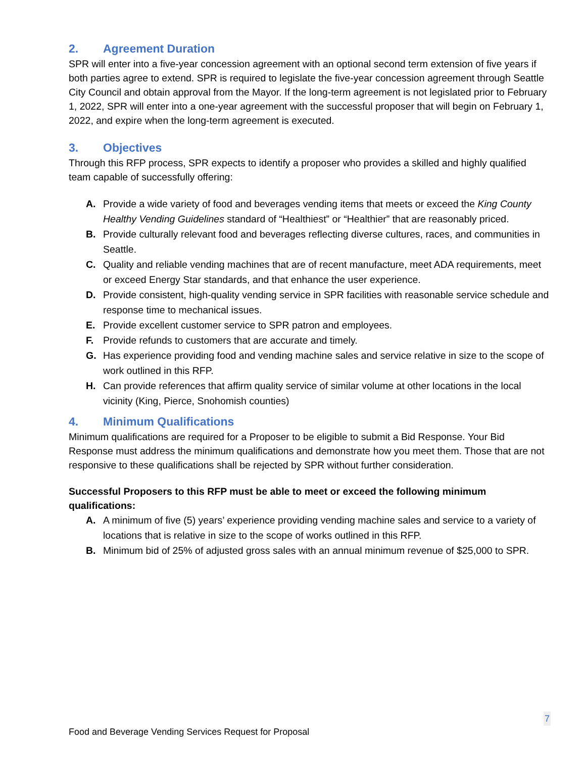2. Agreement Duration
SPR will enter into a five-year concession agreement with an optional second term extension of five years if both parties agree to extend. SPR is required to legislate the five-year concession agreement through Seattle City Council and obtain approval from the Mayor. If the long-term agreement is not legislated prior to February 1, 2022, SPR will enter into a one-year agreement with the successful proposer that will begin on February 1, 2022, and expire when the long-term agreement is executed.
3. Objectives
Through this RFP process, SPR expects to identify a proposer who provides a skilled and highly qualified team capable of successfully offering:
A. Provide a wide variety of food and beverages vending items that meets or exceed the King County Healthy Vending Guidelines standard of “Healthiest” or “Healthier” that are reasonably priced.
B. Provide culturally relevant food and beverages reflecting diverse cultures, races, and communities in Seattle.
C. Quality and reliable vending machines that are of recent manufacture, meet ADA requirements, meet or exceed Energy Star standards, and that enhance the user experience.
D. Provide consistent, high-quality vending service in SPR facilities with reasonable service schedule and response time to mechanical issues.
E. Provide excellent customer service to SPR patron and employees.
F. Provide refunds to customers that are accurate and timely.
G. Has experience providing food and vending machine sales and service relative in size to the scope of work outlined in this RFP.
H. Can provide references that affirm quality service of similar volume at other locations in the local vicinity (King, Pierce, Snohomish counties)
4. Minimum Qualifications
Minimum qualifications are required for a Proposer to be eligible to submit a Bid Response. Your Bid Response must address the minimum qualifications and demonstrate how you meet them. Those that are not responsive to these qualifications shall be rejected by SPR without further consideration.
Successful Proposers to this RFP must be able to meet or exceed the following minimum qualifications:
A. A minimum of five (5) years’ experience providing vending machine sales and service to a variety of locations that is relative in size to the scope of works outlined in this RFP.
B. Minimum bid of 25% of adjusted gross sales with an annual minimum revenue of $25,000 to SPR.
7
Food and Beverage Vending Services Request for Proposal